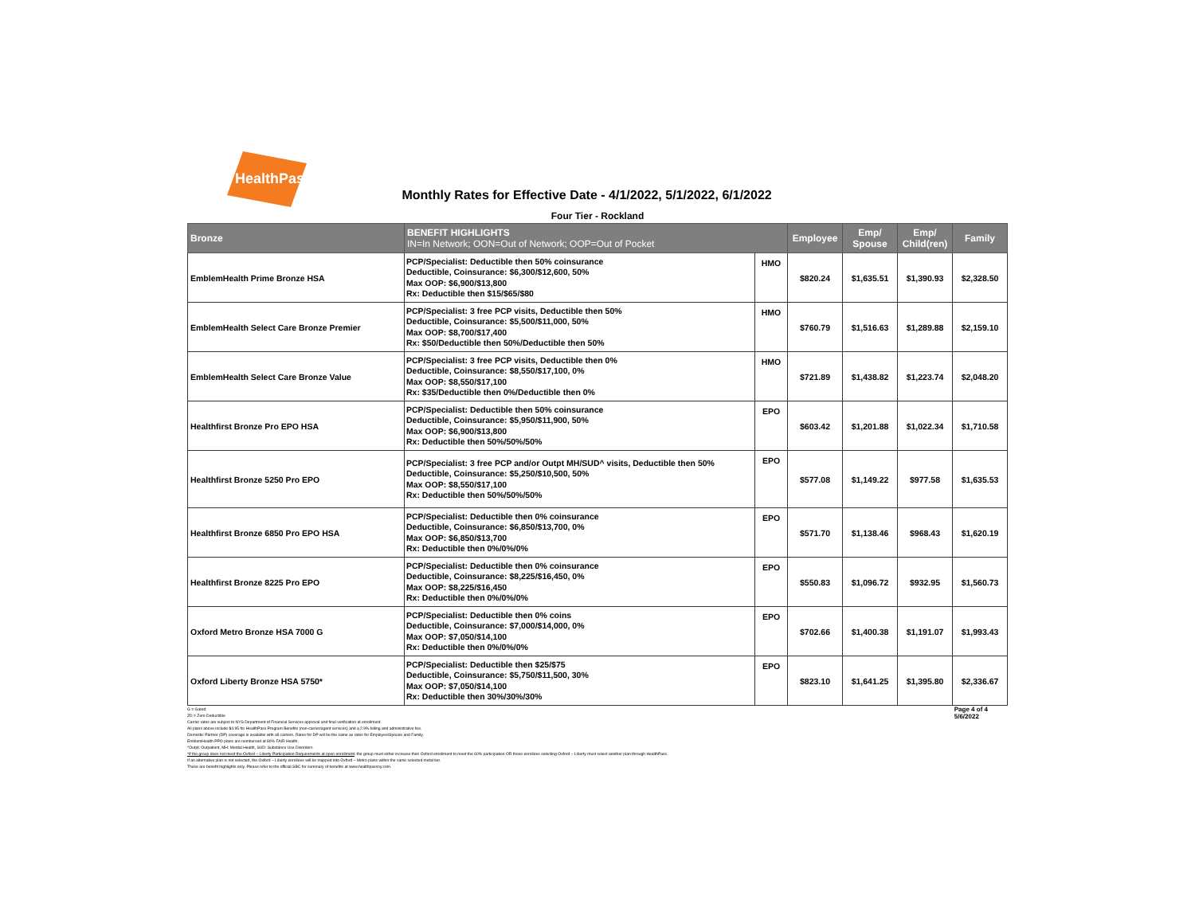HealthPass
Monthly Rates for Effective Date - 4/1/2022, 5/1/2022, 6/1/2022
Four Tier - Rockland
| Bronze | BENEFIT HIGHLIGHTS IN=In Network; OON=Out of Network; OOP=Out of Pocket | | Employee | Emp/ Spouse | Emp/ Child(ren) | Family |
| --- | --- | --- | --- | --- | --- | --- |
| EmblemHealth Prime Bronze HSA | PCP/Specialist: Deductible then 50% coinsurance Deductible, Coinsurance: $6,300/$12,600, 50% Max OOP: $6,900/$13,800 Rx: Deductible then $15/$65/$80 | HMO | $820.24 | $1,635.51 | $1,390.93 | $2,328.50 |
| EmblemHealth Select Care Bronze Premier | PCP/Specialist: 3 free PCP visits, Deductible then 50% Deductible, Coinsurance: $5,500/$11,000, 50% Max OOP: $8,700/$17,400 Rx: $50/Deductible then 50%/Deductible then 50% | HMO | $760.79 | $1,516.63 | $1,289.88 | $2,159.10 |
| EmblemHealth Select Care Bronze Value | PCP/Specialist: 3 free PCP visits, Deductible then 0% Deductible, Coinsurance: $8,550/$17,100, 0% Max OOP: $8,550/$17,100 Rx: $35/Deductible then 0%/Deductible then 0% | HMO | $721.89 | $1,438.82 | $1,223.74 | $2,048.20 |
| Healthfirst Bronze Pro EPO HSA | PCP/Specialist: Deductible then 50% coinsurance Deductible, Coinsurance: $5,950/$11,900, 50% Max OOP: $6,900/$13,800 Rx: Deductible then 50%/50%/50% | EPO | $603.42 | $1,201.88 | $1,022.34 | $1,710.58 |
| Healthfirst Bronze 5250 Pro EPO | PCP/Specialist: 3 free PCP and/or Outpt MH/SUD^ visits, Deductible then 50% Deductible, Coinsurance: $5,250/$10,500, 50% Max OOP: $8,550/$17,100 Rx: Deductible then 50%/50%/50% | EPO | $577.08 | $1,149.22 | $977.58 | $1,635.53 |
| Healthfirst Bronze 6850 Pro EPO HSA | PCP/Specialist: Deductible then 0% coinsurance Deductible, Coinsurance: $6,850/$13,700, 0% Max OOP: $6,850/$13,700 Rx: Deductible then 0%/0%/0% | EPO | $571.70 | $1,138.46 | $968.43 | $1,620.19 |
| Healthfirst Bronze 8225 Pro EPO | PCP/Specialist: Deductible then 0% coinsurance Deductible, Coinsurance: $8,225/$16,450, 0% Max OOP: $8,225/$16,450 Rx: Deductible then 0%/0%/0% | EPO | $550.83 | $1,096.72 | $932.95 | $1,560.73 |
| Oxford Metro Bronze HSA 7000 G | PCP/Specialist: Deductible then 0% coins Deductible, Coinsurance: $7,000/$14,000, 0% Max OOP: $7,050/$14,100 Rx: Deductible then 0%/0%/0% | EPO | $702.66 | $1,400.38 | $1,191.07 | $1,993.43 |
| Oxford Liberty Bronze HSA 5750* | PCP/Specialist: Deductible then $25/$75 Deductible, Coinsurance: $5,750/$11,500, 30% Max OOP: $7,050/$14,100 Rx: Deductible then 30%/30%/30% | EPO | $823.10 | $1,641.25 | $1,395.80 | $2,336.67 |
Page 4 of 4
5/6/2022
G = Gated
ZD = Zero Deductible
Carrier rates are subject to NYS Department of Financial Services approval and final verification at enrollment.
All plans above include $4.95 for HealthPass Program Benefits (non-carrier/agent services) and a 2.9% billing and administrative fee.
Domestic Partner (DP) coverage is available with all carriers. Rates for DP will be the same as rates for Employee/Spouse and Family.
EmblemHealth PPO plans are reimbursed at 80% FAIR Health.
^Outpt: Outpatient, MH: Mental Health, SUD: Substance Use Disorders
*If the group does not meet the Oxford – Liberty Participation Requirements at open enrollment: the group must either increase their Oxford enrollment to meet the 60% participation OR those enrollees selecting Oxford – Liberty must select another plan through HealthPass.
If an alternative plan is not selected, the Oxford – Liberty enrollees will be mapped into Oxford – Metro plans within the same selected metal tier.
These are benefit highlights only. Please refer to the official SBC for summary of benefits at www.healthpassny.com.